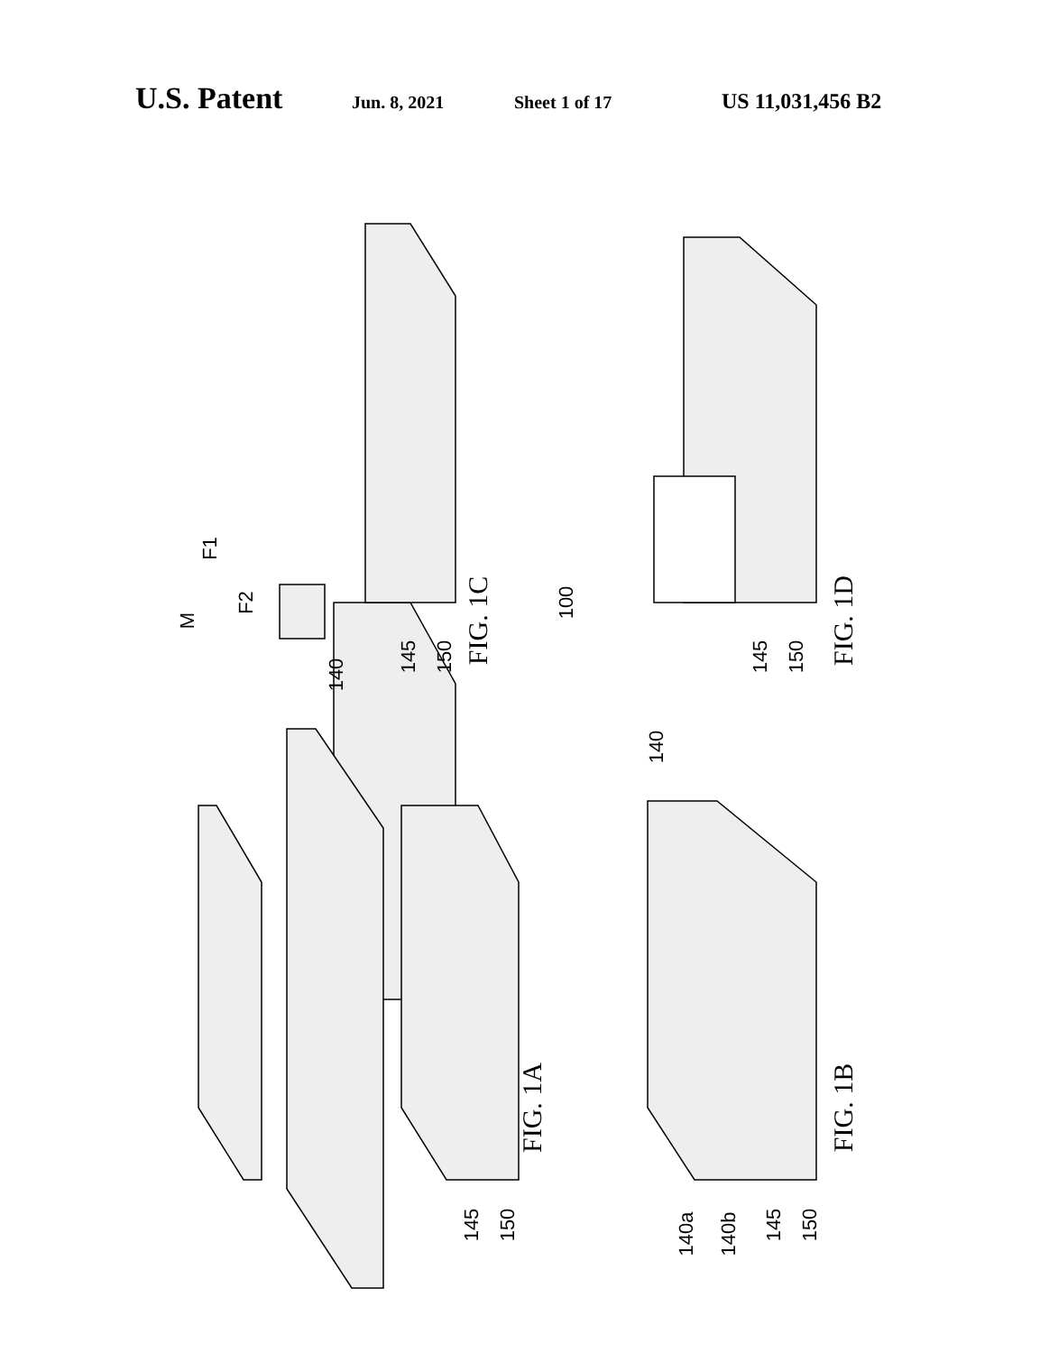U.S. Patent Jun. 8, 2021 Sheet 1 of 17 US 11,031,456 B2
FIG. 1C
FIG. 1D
FIG. 1A
FIG. 1B
M
F1
F2
140
145
150
100
145
150
145
150
140
140a
140b
145
150